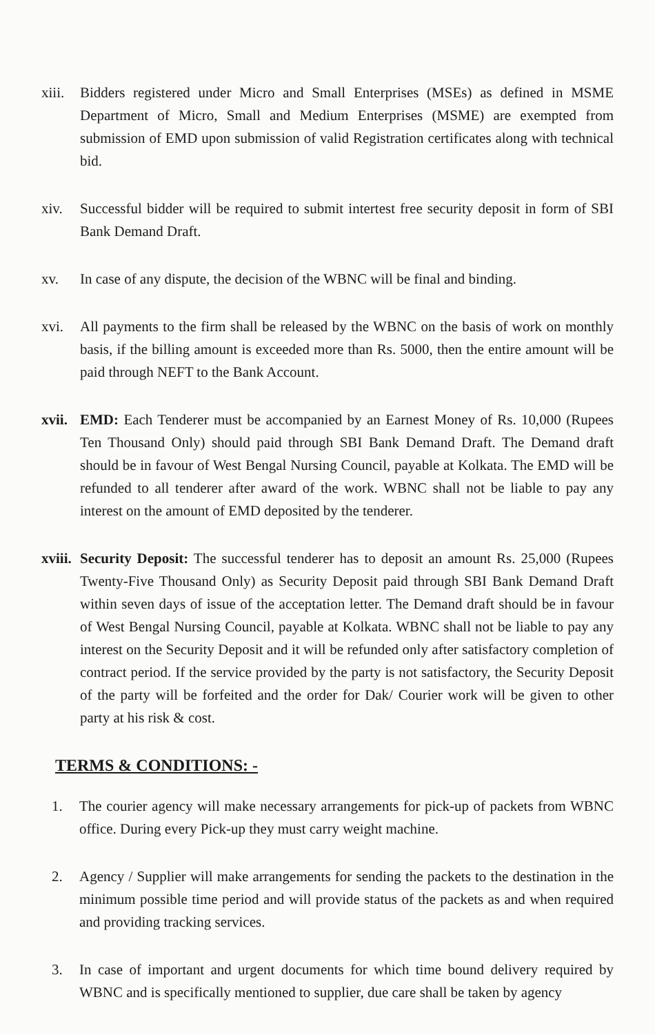xiii.
Bidders registered under Micro and Small Enterprises (MSEs) as defined in MSME Department of Micro, Small and Medium Enterprises (MSME) are exempted from submission of EMD upon submission of valid Registration certificates along with technical bid.
xiv. Successful bidder will be required to submit intertest free security deposit in form of SBI Bank Demand Draft.
xv. In case of any dispute, the decision of the WBNC will be final and binding.
xvi. All payments to the firm shall be released by the WBNC on the basis of work on monthly basis, if the billing amount is exceeded more than Rs. 5000, then the entire amount will be paid through NEFT to the Bank Account.
xvii.
EMD: Each Tenderer must be accompanied by an Earnest Money of Rs. 10,000 (Rupees Ten Thousand Only) should paid through SBI Bank Demand Draft. The Demand draft should be in favour of West Bengal Nursing Council, payable at Kolkata. The EMD will be refunded to all tenderer after award of the work. WBNC shall not be liable to pay any interest on the amount of EMD deposited by the tenderer.
xviii.
Security Deposit: The successful tenderer has to deposit an amount Rs. 25,000 (Rupees Twenty-Five Thousand Only) as Security Deposit paid through SBI Bank Demand Draft within seven days of issue of the acceptation letter. The Demand draft should be in favour of West Bengal Nursing Council, payable at Kolkata. WBNC shall not be liable to pay any interest on the Security Deposit and it will be refunded only after satisfactory completion of contract period. If the service provided by the party is not satisfactory, the Security Deposit of the party will be forfeited and the order for Dak/ Courier work will be given to other party at his risk & cost.
TERMS & CONDITIONS: -
1. The courier agency will make necessary arrangements for pick-up of packets from WBNC office. During every Pick-up they must carry weight machine.
2. Agency / Supplier will make arrangements for sending the packets to the destination in the minimum possible time period and will provide status of the packets as and when required and providing tracking services.
3. In case of important and urgent documents for which time bound delivery required by WBNC and is specifically mentioned to supplier, due care shall be taken by agency